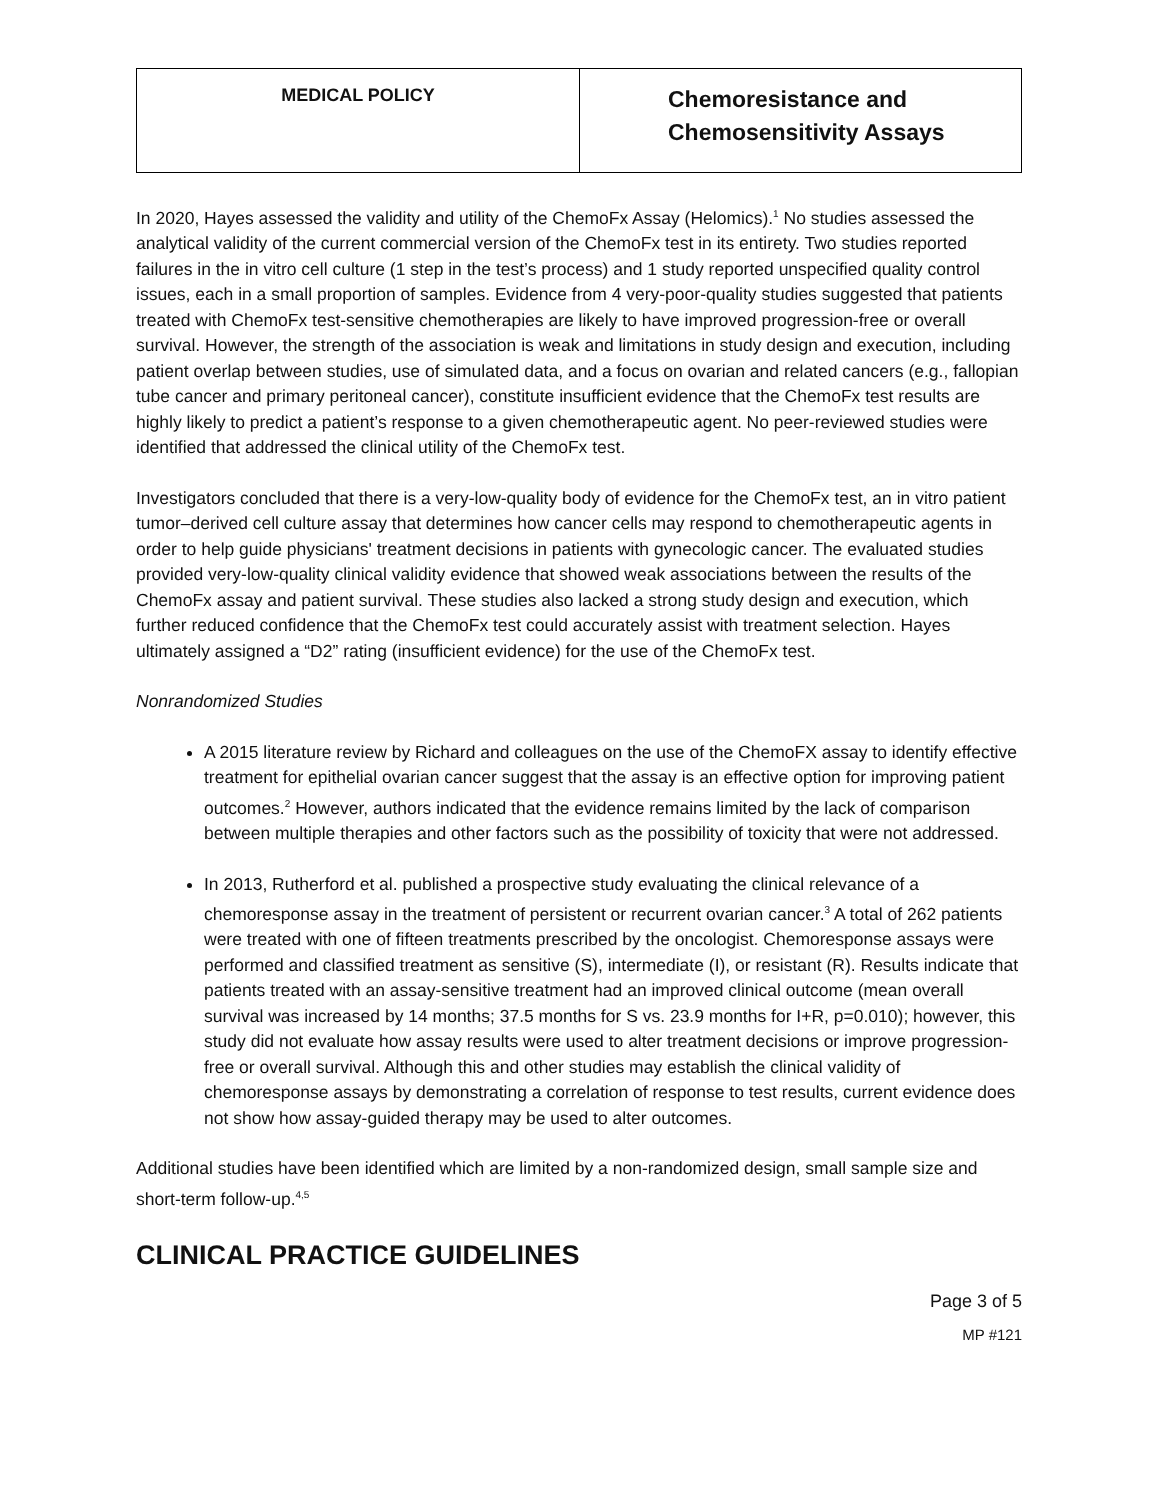| MEDICAL POLICY | Chemoresistance and Chemosensitivity Assays |
In 2020, Hayes assessed the validity and utility of the ChemoFx Assay (Helomics).<sup>1</sup> No studies assessed the analytical validity of the current commercial version of the ChemoFx test in its entirety. Two studies reported failures in the in vitro cell culture (1 step in the test’s process) and 1 study reported unspecified quality control issues, each in a small proportion of samples. Evidence from 4 very-poor-quality studies suggested that patients treated with ChemoFx test-sensitive chemotherapies are likely to have improved progression-free or overall survival. However, the strength of the association is weak and limitations in study design and execution, including patient overlap between studies, use of simulated data, and a focus on ovarian and related cancers (e.g., fallopian tube cancer and primary peritoneal cancer), constitute insufficient evidence that the ChemoFx test results are highly likely to predict a patient’s response to a given chemotherapeutic agent. No peer-reviewed studies were identified that addressed the clinical utility of the ChemoFx test.
Investigators concluded that there is a very-low-quality body of evidence for the ChemoFx test, an in vitro patient tumor–derived cell culture assay that determines how cancer cells may respond to chemotherapeutic agents in order to help guide physicians' treatment decisions in patients with gynecologic cancer. The evaluated studies provided very-low-quality clinical validity evidence that showed weak associations between the results of the ChemoFx assay and patient survival. These studies also lacked a strong study design and execution, which further reduced confidence that the ChemoFx test could accurately assist with treatment selection. Hayes ultimately assigned a “D2” rating (insufficient evidence) for the use of the ChemoFx test.
Nonrandomized Studies
A 2015 literature review by Richard and colleagues on the use of the ChemoFX assay to identify effective treatment for epithelial ovarian cancer suggest that the assay is an effective option for improving patient outcomes.<sup>2</sup> However, authors indicated that the evidence remains limited by the lack of comparison between multiple therapies and other factors such as the possibility of toxicity that were not addressed.
In 2013, Rutherford et al. published a prospective study evaluating the clinical relevance of a chemoresponse assay in the treatment of persistent or recurrent ovarian cancer.<sup>3</sup> A total of 262 patients were treated with one of fifteen treatments prescribed by the oncologist. Chemoresponse assays were performed and classified treatment as sensitive (S), intermediate (I), or resistant (R). Results indicate that patients treated with an assay-sensitive treatment had an improved clinical outcome (mean overall survival was increased by 14 months; 37.5 months for S vs. 23.9 months for I+R, p=0.010); however, this study did not evaluate how assay results were used to alter treatment decisions or improve progression-free or overall survival. Although this and other studies may establish the clinical validity of chemoresponse assays by demonstrating a correlation of response to test results, current evidence does not show how assay-guided therapy may be used to alter outcomes.
Additional studies have been identified which are limited by a non-randomized design, small sample size and short-term follow-up.<sup>4,5</sup>
CLINICAL PRACTICE GUIDELINES
Page 3 of 5
MP #121